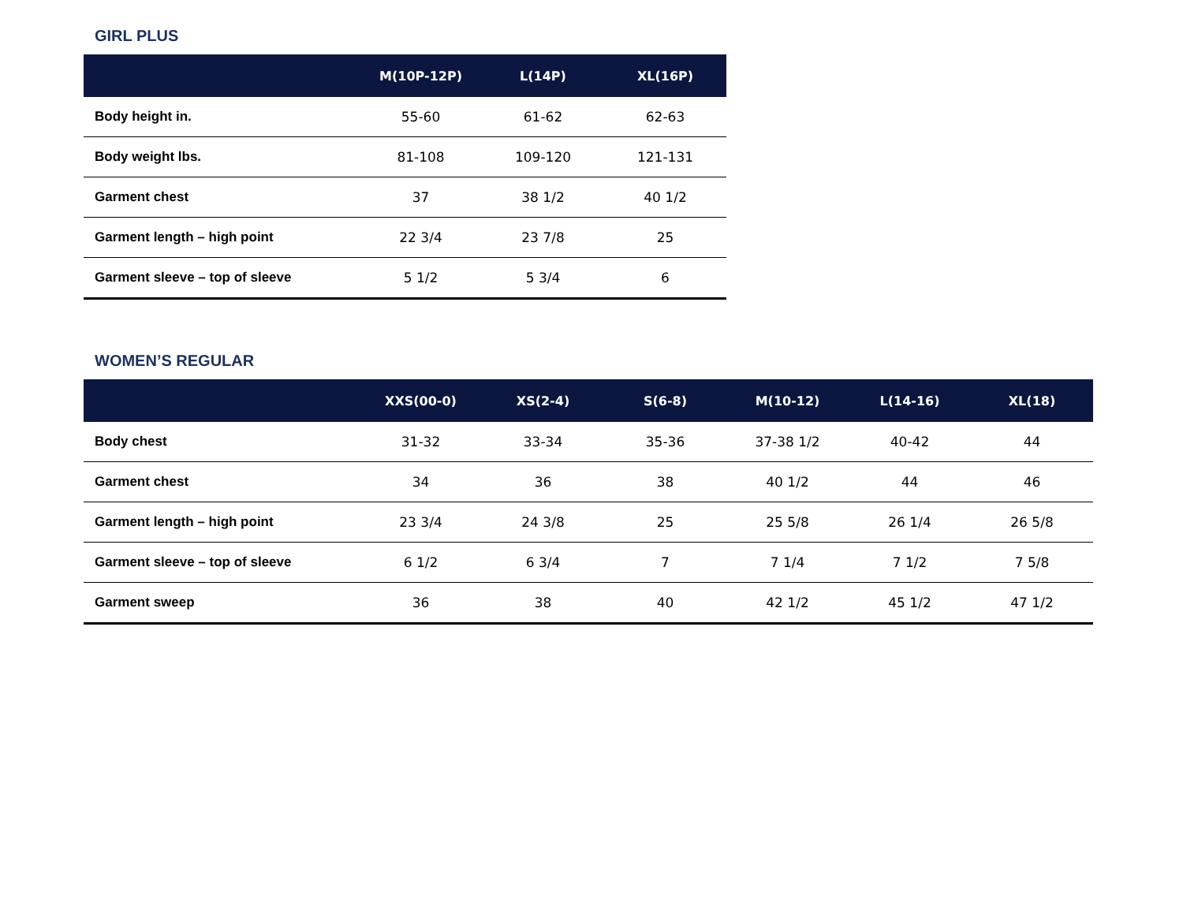GIRL PLUS
| | M(10P-12P) | L(14P) | XL(16P) |
| --- | --- | --- | --- |
| Body height in. | 55-60 | 61-62 | 62-63 |
| Body weight lbs. | 81-108 | 109-120 | 121-131 |
| Garment chest | 37 | 38 1/2 | 40 1/2 |
| Garment length – high point | 22 3/4 | 23 7/8 | 25 |
| Garment sleeve – top of sleeve | 5 1/2 | 5 3/4 | 6 |
WOMEN’S REGULAR
| | XXS(00-0) | XS(2-4) | S(6-8) | M(10-12) | L(14-16) | XL(18) |
| --- | --- | --- | --- | --- | --- | --- |
| Body chest | 31-32 | 33-34 | 35-36 | 37-38 1/2 | 40-42 | 44 |
| Garment chest | 34 | 36 | 38 | 40 1/2 | 44 | 46 |
| Garment length – high point | 23 3/4 | 24 3/8 | 25 | 25 5/8 | 26 1/4 | 26 5/8 |
| Garment sleeve – top of sleeve | 6 1/2 | 6 3/4 | 7 | 7 1/4 | 7 1/2 | 7 5/8 |
| Garment sweep | 36 | 38 | 40 | 42 1/2 | 45 1/2 | 47 1/2 |